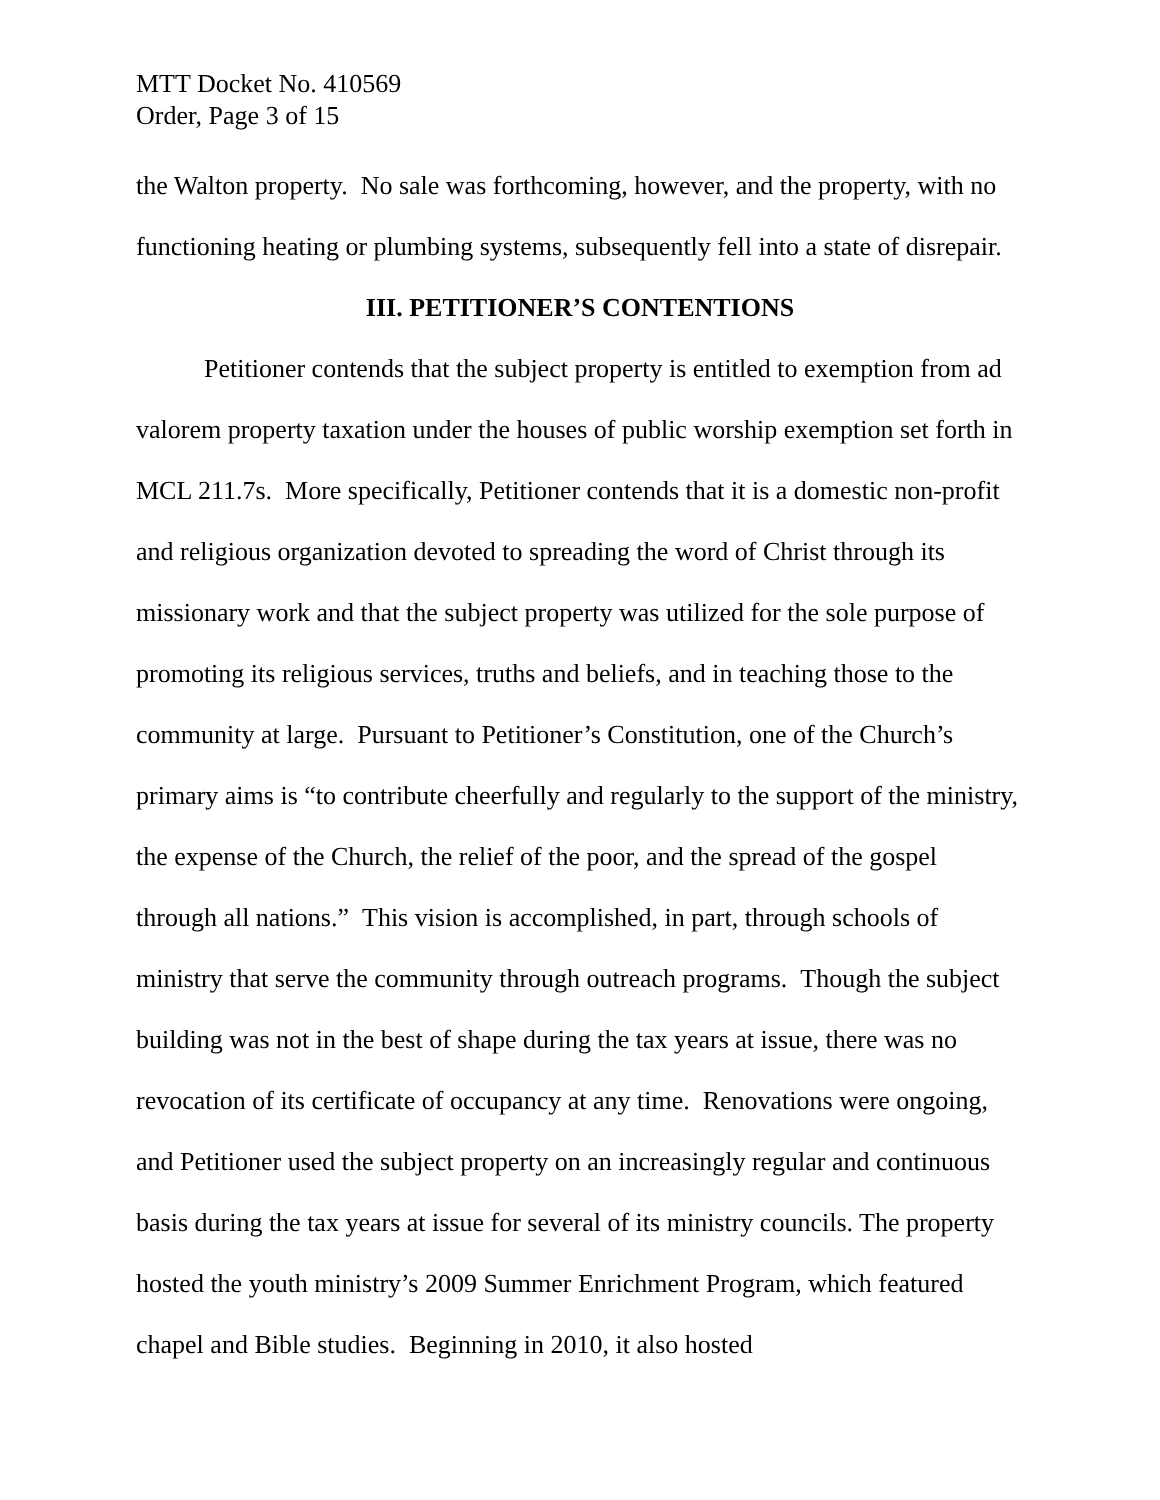MTT Docket No. 410569
Order, Page 3 of 15
the Walton property. No sale was forthcoming, however, and the property, with no functioning heating or plumbing systems, subsequently fell into a state of disrepair.
III. PETITIONER’S CONTENTIONS
Petitioner contends that the subject property is entitled to exemption from ad valorem property taxation under the houses of public worship exemption set forth in MCL 211.7s. More specifically, Petitioner contends that it is a domestic non-profit and religious organization devoted to spreading the word of Christ through its missionary work and that the subject property was utilized for the sole purpose of promoting its religious services, truths and beliefs, and in teaching those to the community at large. Pursuant to Petitioner’s Constitution, one of the Church’s primary aims is “to contribute cheerfully and regularly to the support of the ministry, the expense of the Church, the relief of the poor, and the spread of the gospel through all nations.” This vision is accomplished, in part, through schools of ministry that serve the community through outreach programs. Though the subject building was not in the best of shape during the tax years at issue, there was no revocation of its certificate of occupancy at any time. Renovations were ongoing, and Petitioner used the subject property on an increasingly regular and continuous basis during the tax years at issue for several of its ministry councils. The property hosted the youth ministry’s 2009 Summer Enrichment Program, which featured chapel and Bible studies. Beginning in 2010, it also hosted